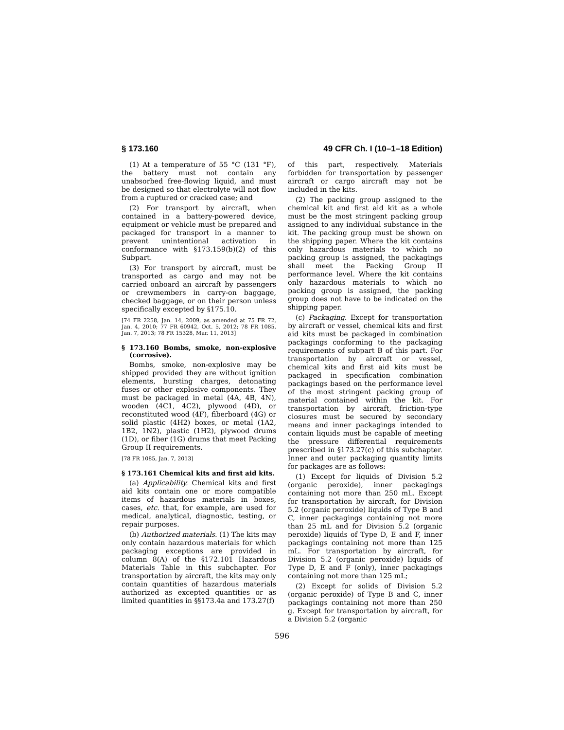§ 173.160 49 CFR Ch. I (10–1–18 Edition)
(1) At a temperature of 55 °C (131 °F), the battery must not contain any unabsorbed free-flowing liquid, and must be designed so that electrolyte will not flow from a ruptured or cracked case; and
(2) For transport by aircraft, when contained in a battery-powered device, equipment or vehicle must be prepared and packaged for transport in a manner to prevent unintentional activation in conformance with §173.159(b)(2) of this Subpart.
(3) For transport by aircraft, must be transported as cargo and may not be carried onboard an aircraft by passengers or crewmembers in carry-on baggage, checked baggage, or on their person unless specifically excepted by §175.10.
[74 FR 2258, Jan. 14, 2009, as amended at 75 FR 72, Jan. 4, 2010; 77 FR 60942, Oct. 5, 2012; 78 FR 1085, Jan. 7, 2013; 78 FR 15328, Mar. 11, 2013]
§ 173.160 Bombs, smoke, non-explosive (corrosive).
Bombs, smoke, non-explosive may be shipped provided they are without ignition elements, bursting charges, detonating fuses or other explosive components. They must be packaged in metal (4A, 4B, 4N), wooden (4C1, 4C2), plywood (4D), or reconstituted wood (4F), fiberboard (4G) or solid plastic (4H2) boxes, or metal (1A2, 1B2, 1N2), plastic (1H2), plywood drums (1D), or fiber (1G) drums that meet Packing Group II requirements.
[78 FR 1085, Jan. 7, 2013]
§ 173.161 Chemical kits and first aid kits.
(a) Applicability. Chemical kits and first aid kits contain one or more compatible items of hazardous materials in boxes, cases, etc. that, for example, are used for medical, analytical, diagnostic, testing, or repair purposes.
(b) Authorized materials. (1) The kits may only contain hazardous materials for which packaging exceptions are provided in column 8(A) of the §172.101 Hazardous Materials Table in this subchapter. For transportation by aircraft, the kits may only contain quantities of hazardous materials authorized as excepted quantities or as limited quantities in §§173.4a and 173.27(f)
of this part, respectively. Materials forbidden for transportation by passenger aircraft or cargo aircraft may not be included in the kits.
(2) The packing group assigned to the chemical kit and first aid kit as a whole must be the most stringent packing group assigned to any individual substance in the kit. The packing group must be shown on the shipping paper. Where the kit contains only hazardous materials to which no packing group is assigned, the packagings shall meet the Packing Group II performance level. Where the kit contains only hazardous materials to which no packing group is assigned, the packing group does not have to be indicated on the shipping paper.
(c) Packaging. Except for transportation by aircraft or vessel, chemical kits and first aid kits must be packaged in combination packagings conforming to the packaging requirements of subpart B of this part. For transportation by aircraft or vessel, chemical kits and first aid kits must be packaged in specification combination packagings based on the performance level of the most stringent packing group of material contained within the kit. For transportation by aircraft, friction-type closures must be secured by secondary means and inner packagings intended to contain liquids must be capable of meeting the pressure differential requirements prescribed in §173.27(c) of this subchapter. Inner and outer packaging quantity limits for packages are as follows:
(1) Except for liquids of Division 5.2 (organic peroxide), inner packagings containing not more than 250 mL. Except for transportation by aircraft, for Division 5.2 (organic peroxide) liquids of Type B and C, inner packagings containing not more than 25 mL and for Division 5.2 (organic peroxide) liquids of Type D, E and F, inner packagings containing not more than 125 mL. For transportation by aircraft, for Division 5.2 (organic peroxide) liquids of Type D, E and F (only), inner packagings containing not more than 125 mL;
(2) Except for solids of Division 5.2 (organic peroxide) of Type B and C, inner packagings containing not more than 250 g. Except for transportation by aircraft, for a Division 5.2 (organic
596